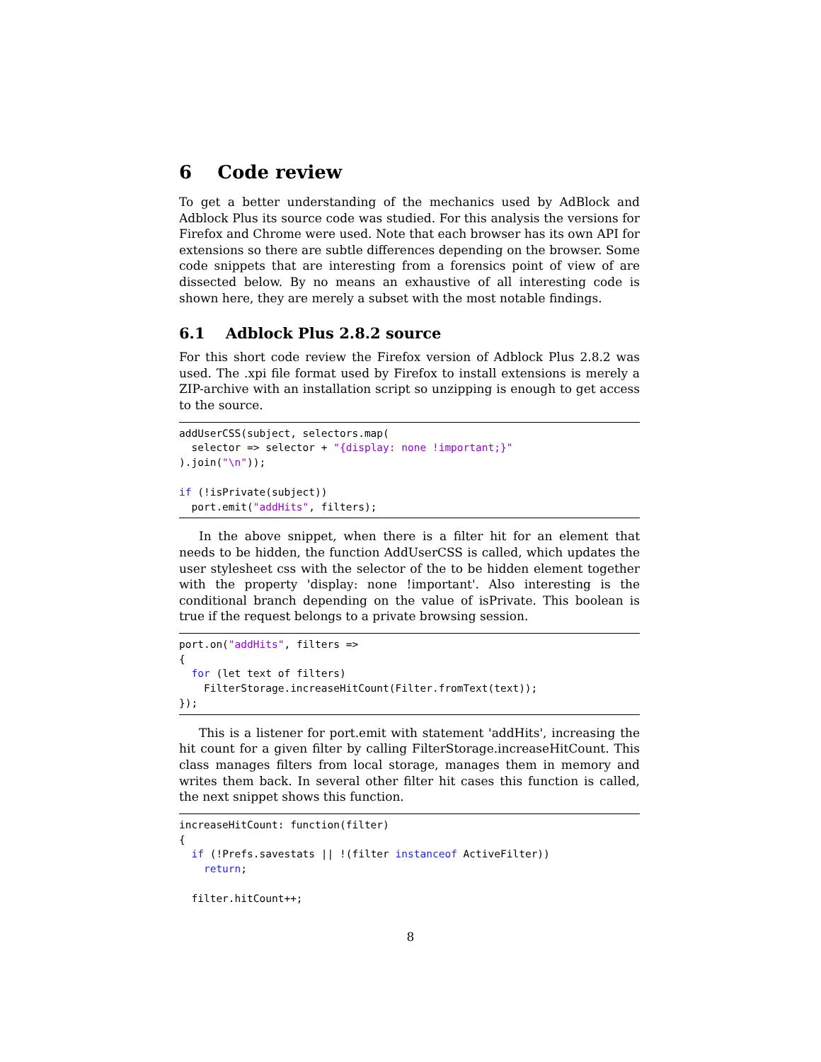6 Code review
To get a better understanding of the mechanics used by AdBlock and Adblock Plus its source code was studied. For this analysis the versions for Firefox and Chrome were used. Note that each browser has its own API for extensions so there are subtle differences depending on the browser. Some code snippets that are interesting from a forensics point of view of are dissected below. By no means an exhaustive of all interesting code is shown here, they are merely a subset with the most notable findings.
6.1 Adblock Plus 2.8.2 source
For this short code review the Firefox version of Adblock Plus 2.8.2 was used. The .xpi file format used by Firefox to install extensions is merely a ZIP-archive with an installation script so unzipping is enough to get access to the source.
addUserCSS(subject, selectors.map(
  selector => selector + "{display: none !important;}"
).join("\n"));

if (!isPrivate(subject))
  port.emit("addHits", filters);
In the above snippet, when there is a filter hit for an element that needs to be hidden, the function AddUserCSS is called, which updates the user stylesheet css with the selector of the to be hidden element together with the property 'display: none !important'. Also interesting is the conditional branch depending on the value of isPrivate. This boolean is true if the request belongs to a private browsing session.
port.on("addHits", filters =>
{
  for (let text of filters)
    FilterStorage.increaseHitCount(Filter.fromText(text));
});
This is a listener for port.emit with statement 'addHits', increasing the hit count for a given filter by calling FilterStorage.increaseHitCount. This class manages filters from local storage, manages them in memory and writes them back. In several other filter hit cases this function is called, the next snippet shows this function.
increaseHitCount: function(filter)
{
  if (!Prefs.savestats || !(filter instanceof ActiveFilter))
    return;

  filter.hitCount++;
8